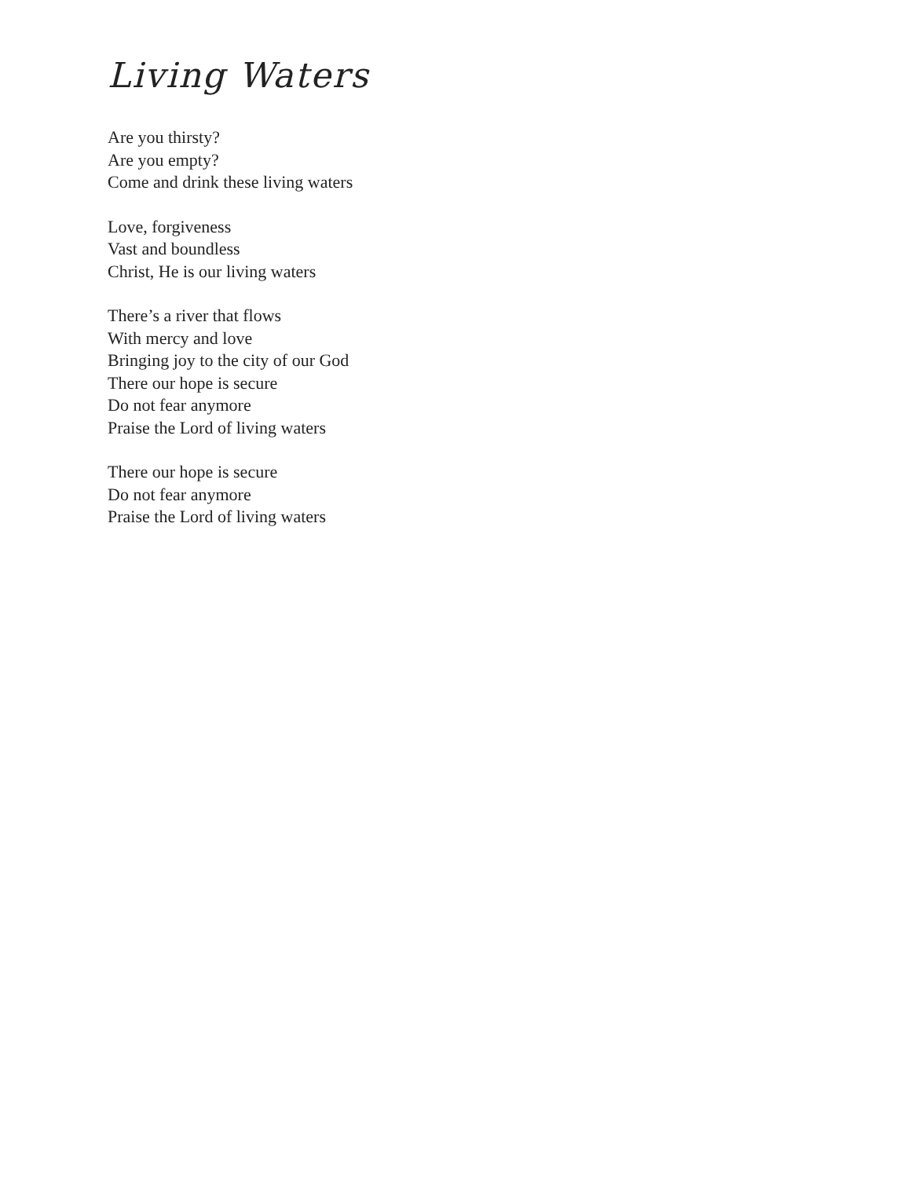Living Waters
Are you thirsty?
Are you empty?
Come and drink these living waters
Love, forgiveness
Vast and boundless
Christ, He is our living waters
There’s a river that flows
With mercy and love
Bringing joy to the city of our God
There our hope is secure
Do not fear anymore
Praise the Lord of living waters
There our hope is secure
Do not fear anymore
Praise the Lord of living waters